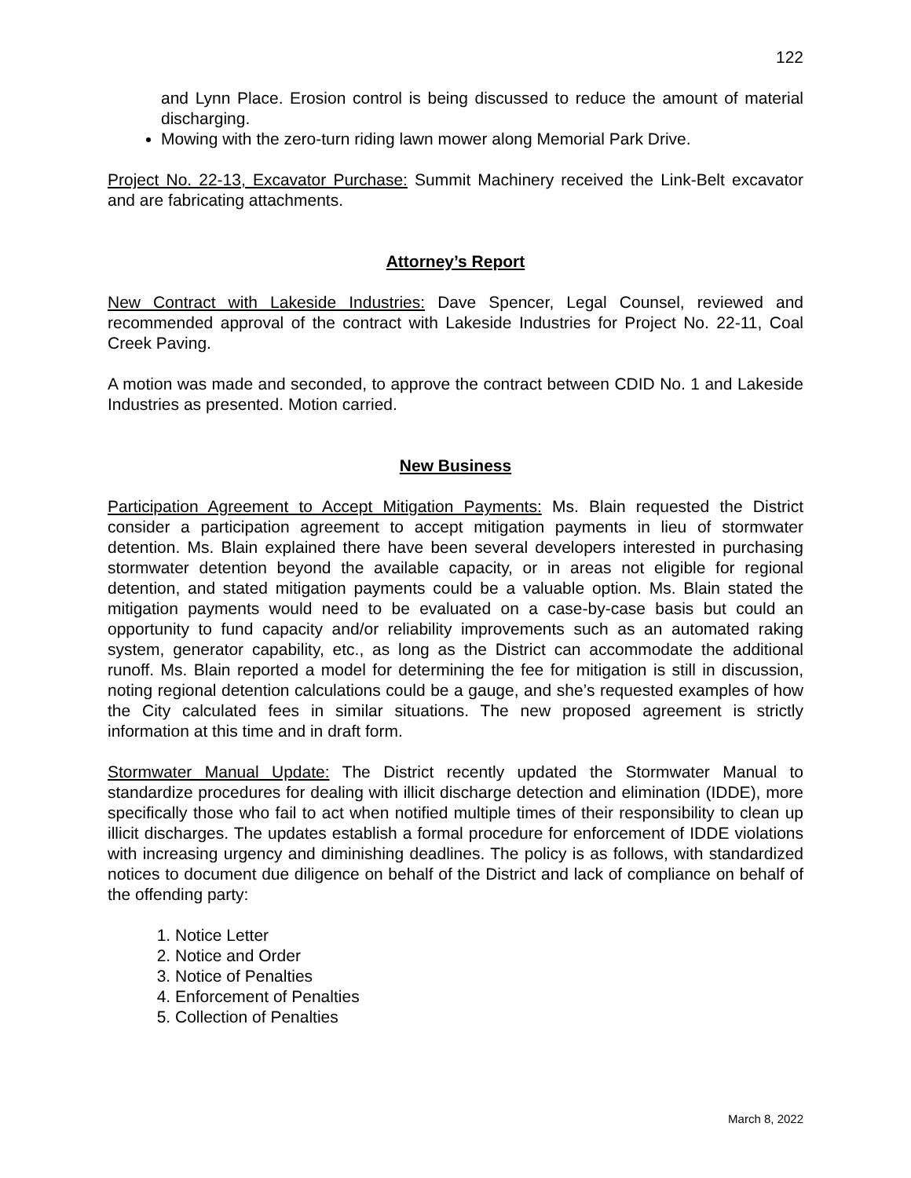122
and Lynn Place. Erosion control is being discussed to reduce the amount of material discharging.
Mowing with the zero-turn riding lawn mower along Memorial Park Drive.
Project No. 22-13, Excavator Purchase: Summit Machinery received the Link-Belt excavator and are fabricating attachments.
Attorney’s Report
New Contract with Lakeside Industries: Dave Spencer, Legal Counsel, reviewed and recommended approval of the contract with Lakeside Industries for Project No. 22-11, Coal Creek Paving.
A motion was made and seconded, to approve the contract between CDID No. 1 and Lakeside Industries as presented. Motion carried.
New Business
Participation Agreement to Accept Mitigation Payments: Ms. Blain requested the District consider a participation agreement to accept mitigation payments in lieu of stormwater detention. Ms. Blain explained there have been several developers interested in purchasing stormwater detention beyond the available capacity, or in areas not eligible for regional detention, and stated mitigation payments could be a valuable option. Ms. Blain stated the mitigation payments would need to be evaluated on a case-by-case basis but could an opportunity to fund capacity and/or reliability improvements such as an automated raking system, generator capability, etc., as long as the District can accommodate the additional runoff. Ms. Blain reported a model for determining the fee for mitigation is still in discussion, noting regional detention calculations could be a gauge, and she’s requested examples of how the City calculated fees in similar situations. The new proposed agreement is strictly information at this time and in draft form.
Stormwater Manual Update: The District recently updated the Stormwater Manual to standardize procedures for dealing with illicit discharge detection and elimination (IDDE), more specifically those who fail to act when notified multiple times of their responsibility to clean up illicit discharges. The updates establish a formal procedure for enforcement of IDDE violations with increasing urgency and diminishing deadlines. The policy is as follows, with standardized notices to document due diligence on behalf of the District and lack of compliance on behalf of the offending party:
1. Notice Letter
2. Notice and Order
3. Notice of Penalties
4. Enforcement of Penalties
5. Collection of Penalties
March 8, 2022